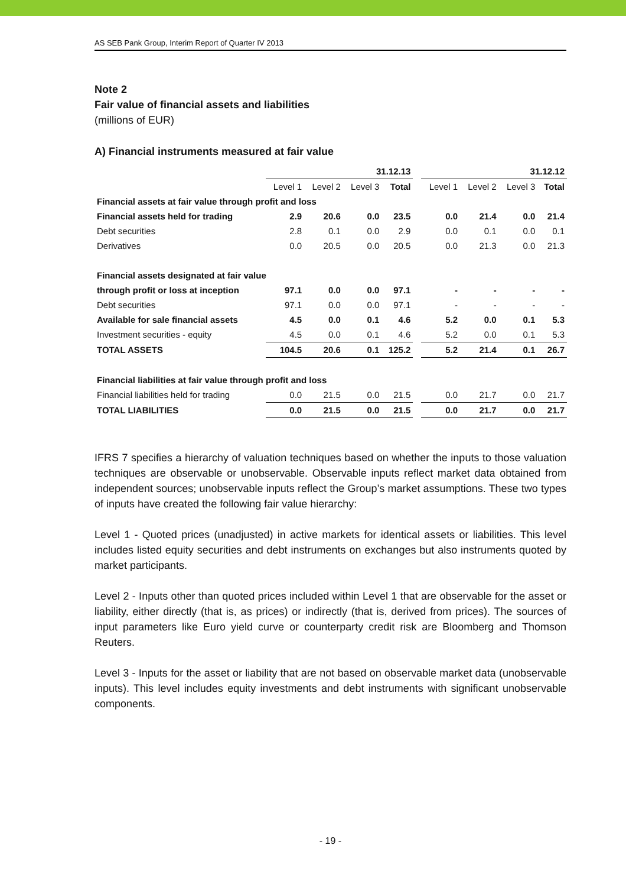AS SEB Pank Group, Interim Report of Quarter IV 2013
Note 2
Fair value of financial assets and liabilities
(millions of EUR)
A) Financial instruments measured at fair value
| | 31.12.13 | | | | | 31.12.12 | | | |
| --- | --- | --- | --- | --- | --- | --- | --- | --- | --- |
| | Level 1 | Level 2 | Level 3 | Total | | Level 1 | Level 2 | Level 3 | Total |
| Financial assets at fair value through profit and loss | | | | | | | | | |
| Financial assets held for trading | 2.9 | 20.6 | 0.0 | 23.5 | | 0.0 | 21.4 | 0.0 | 21.4 |
| Debt securities | 2.8 | 0.1 | 0.0 | 2.9 | | 0.0 | 0.1 | 0.0 | 0.1 |
| Derivatives | 0.0 | 20.5 | 0.0 | 20.5 | | 0.0 | 21.3 | 0.0 | 21.3 |
| Financial assets designated at fair value | | | | | | | | | |
| through profit or loss at inception | 97.1 | 0.0 | 0.0 | 97.1 | | - | - | - | - |
| Debt securities | 97.1 | 0.0 | 0.0 | 97.1 | | - | - | - | - |
| Available for sale financial assets | 4.5 | 0.0 | 0.1 | 4.6 | | 5.2 | 0.0 | 0.1 | 5.3 |
| Investment securities - equity | 4.5 | 0.0 | 0.1 | 4.6 | | 5.2 | 0.0 | 0.1 | 5.3 |
| TOTAL ASSETS | 104.5 | 20.6 | 0.1 | 125.2 | | 5.2 | 21.4 | 0.1 | 26.7 |
| Financial liabilities at fair value through profit and loss | | | | | | | | | |
| Financial liabilities held for trading | 0.0 | 21.5 | 0.0 | 21.5 | | 0.0 | 21.7 | 0.0 | 21.7 |
| TOTAL LIABILITIES | 0.0 | 21.5 | 0.0 | 21.5 | | 0.0 | 21.7 | 0.0 | 21.7 |
IFRS 7 specifies a hierarchy of valuation techniques based on whether the inputs to those valuation techniques are observable or unobservable. Observable inputs reflect market data obtained from independent sources; unobservable inputs reflect the Group’s market assumptions. These two types of inputs have created the following fair value hierarchy:
Level 1 - Quoted prices (unadjusted) in active markets for identical assets or liabilities. This level includes listed equity securities and debt instruments on exchanges but also instruments quoted by market participants.
Level 2 - Inputs other than quoted prices included within Level 1 that are observable for the asset or liability, either directly (that is, as prices) or indirectly (that is, derived from prices). The sources of input parameters like Euro yield curve or counterparty credit risk are Bloomberg and Thomson Reuters.
Level 3 - Inputs for the asset or liability that are not based on observable market data (unobservable inputs). This level includes equity investments and debt instruments with significant unobservable components.
- 19 -